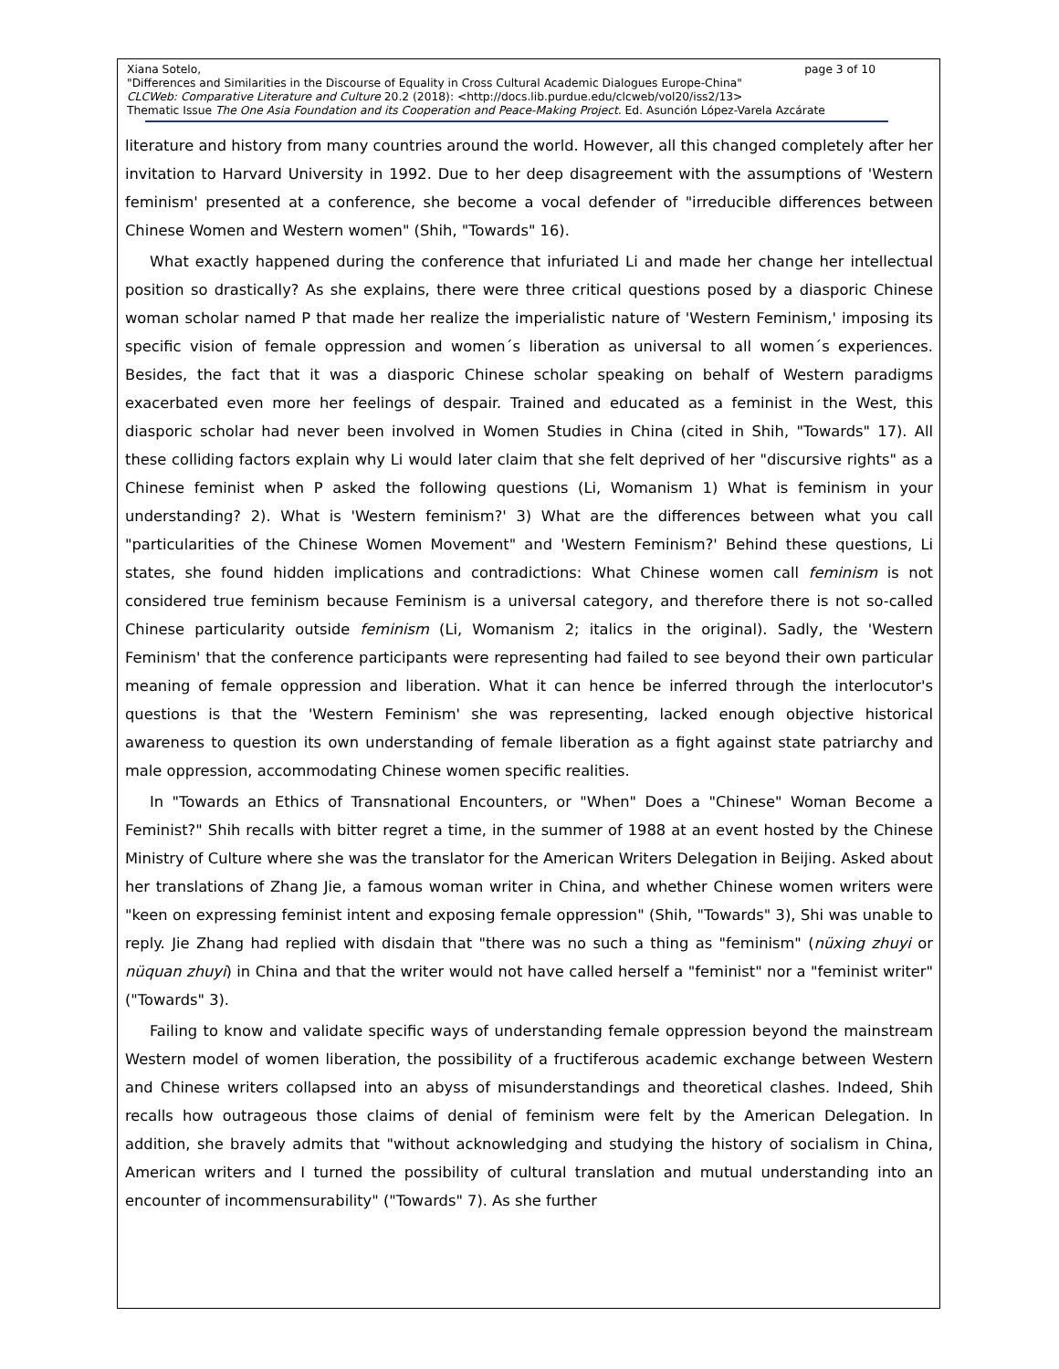page 3 of 10 Xiana Sotelo,
"Differences and Similarities in the Discourse of Equality in Cross Cultural Academic Dialogues Europe-China"
CLCWeb: Comparative Literature and Culture 20.2 (2018): <http://docs.lib.purdue.edu/clcweb/vol20/iss2/13>
Thematic Issue The One Asia Foundation and its Cooperation and Peace-Making Project. Ed. Asunción López-Varela Azcárate
literature and history from many countries around the world. However, all this changed completely after her invitation to Harvard University in 1992. Due to her deep disagreement with the assumptions of 'Western feminism' presented at a conference, she become a vocal defender of "irreducible differences between Chinese Women and Western women" (Shih, "Towards" 16).
What exactly happened during the conference that infuriated Li and made her change her intellectual position so drastically? As she explains, there were three critical questions posed by a diasporic Chinese woman scholar named P that made her realize the imperialistic nature of 'Western Feminism,' imposing its specific vision of female oppression and women´s liberation as universal to all women´s experiences. Besides, the fact that it was a diasporic Chinese scholar speaking on behalf of Western paradigms exacerbated even more her feelings of despair. Trained and educated as a feminist in the West, this diasporic scholar had never been involved in Women Studies in China (cited in Shih, "Towards" 17). All these colliding factors explain why Li would later claim that she felt deprived of her "discursive rights" as a Chinese feminist when P asked the following questions (Li, Womanism 1) What is feminism in your understanding? 2). What is 'Western feminism?' 3) What are the differences between what you call "particularities of the Chinese Women Movement" and 'Western Feminism?' Behind these questions, Li states, she found hidden implications and contradictions: What Chinese women call feminism is not considered true feminism because Feminism is a universal category, and therefore there is not so-called Chinese particularity outside feminism (Li, Womanism 2; italics in the original). Sadly, the 'Western Feminism' that the conference participants were representing had failed to see beyond their own particular meaning of female oppression and liberation. What it can hence be inferred through the interlocutor's questions is that the 'Western Feminism' she was representing, lacked enough objective historical awareness to question its own understanding of female liberation as a fight against state patriarchy and male oppression, accommodating Chinese women specific realities.
In "Towards an Ethics of Transnational Encounters, or "When" Does a "Chinese" Woman Become a Feminist?" Shih recalls with bitter regret a time, in the summer of 1988 at an event hosted by the Chinese Ministry of Culture where she was the translator for the American Writers Delegation in Beijing. Asked about her translations of Zhang Jie, a famous woman writer in China, and whether Chinese women writers were "keen on expressing feminist intent and exposing female oppression" (Shih, "Towards" 3), Shi was unable to reply. Jie Zhang had replied with disdain that "there was no such a thing as "feminism" (nüxing zhuyi or nüquan zhuyi) in China and that the writer would not have called herself a "feminist" nor a "feminist writer" ("Towards" 3).
Failing to know and validate specific ways of understanding female oppression beyond the mainstream Western model of women liberation, the possibility of a fructiferous academic exchange between Western and Chinese writers collapsed into an abyss of misunderstandings and theoretical clashes. Indeed, Shih recalls how outrageous those claims of denial of feminism were felt by the American Delegation. In addition, she bravely admits that "without acknowledging and studying the history of socialism in China, American writers and I turned the possibility of cultural translation and mutual understanding into an encounter of incommensurability" ("Towards" 7). As she further